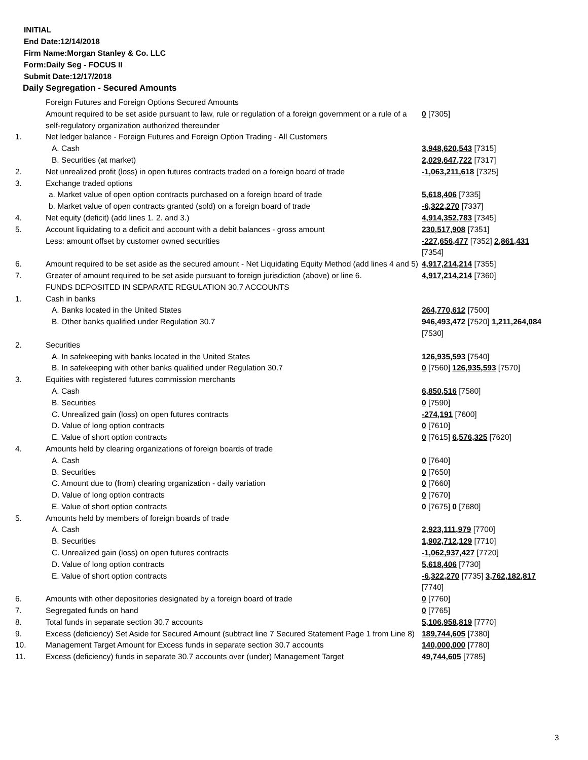INITIAL
End Date:12/14/2018
Firm Name:Morgan Stanley & Co. LLC
Form:Daily Seg - FOCUS II
Submit Date:12/17/2018
Daily Segregation - Secured Amounts
| | Foreign Futures and Foreign Options Secured Amounts | |
| | Amount required to be set aside pursuant to law, rule or regulation of a foreign government or a rule of a self-regulatory organization authorized thereunder | 0 [7305] |
| 1. | Net ledger balance - Foreign Futures and Foreign Option Trading - All Customers | |
| | A. Cash | 3,948,620,543 [7315] |
| | B. Securities (at market) | 2,029,647,722 [7317] |
| 2. | Net unrealized profit (loss) in open futures contracts traded on a foreign board of trade | -1,063,211,618 [7325] |
| 3. | Exchange traded options | |
| | a. Market value of open option contracts purchased on a foreign board of trade | 5,618,406 [7335] |
| | b. Market value of open contracts granted (sold) on a foreign board of trade | -6,322,270 [7337] |
| 4. | Net equity (deficit) (add lines 1. 2. and 3.) | 4,914,352,783 [7345] |
| 5. | Account liquidating to a deficit and account with a debit balances - gross amount | 230,517,908 [7351] |
| | Less: amount offset by customer owned securities | -227,656,477 [7352] 2,861,431 [7354] |
| 6. | Amount required to be set aside as the secured amount - Net Liquidating Equity Method (add lines 4 and 5) | 4,917,214,214 [7355] |
| 7. | Greater of amount required to be set aside pursuant to foreign jurisdiction (above) or line 6. | 4,917,214,214 [7360] |
| | FUNDS DEPOSITED IN SEPARATE REGULATION 30.7 ACCOUNTS | |
| 1. | Cash in banks | |
| | A. Banks located in the United States | 264,770,612 [7500] |
| | B. Other banks qualified under Regulation 30.7 | 946,493,472 [7520] 1,211,264,084 [7530] |
| 2. | Securities | |
| | A. In safekeeping with banks located in the United States | 126,935,593 [7540] |
| | B. In safekeeping with other banks qualified under Regulation 30.7 | 0 [7560] 126,935,593 [7570] |
| 3. | Equities with registered futures commission merchants | |
| | A. Cash | 6,850,516 [7580] |
| | B. Securities | 0 [7590] |
| | C. Unrealized gain (loss) on open futures contracts | -274,191 [7600] |
| | D. Value of long option contracts | 0 [7610] |
| | E. Value of short option contracts | 0 [7615] 6,576,325 [7620] |
| 4. | Amounts held by clearing organizations of foreign boards of trade | |
| | A. Cash | 0 [7640] |
| | B. Securities | 0 [7650] |
| | C. Amount due to (from) clearing organization - daily variation | 0 [7660] |
| | D. Value of long option contracts | 0 [7670] |
| | E. Value of short option contracts | 0 [7675] 0 [7680] |
| 5. | Amounts held by members of foreign boards of trade | |
| | A. Cash | 2,923,111,979 [7700] |
| | B. Securities | 1,902,712,129 [7710] |
| | C. Unrealized gain (loss) on open futures contracts | -1,062,937,427 [7720] |
| | D. Value of long option contracts | 5,618,406 [7730] |
| | E. Value of short option contracts | -6,322,270 [7735] 3,762,182,817 [7740] |
| 6. | Amounts with other depositories designated by a foreign board of trade | 0 [7760] |
| 7. | Segregated funds on hand | 0 [7765] |
| 8. | Total funds in separate section 30.7 accounts | 5,106,958,819 [7770] |
| 9. | Excess (deficiency) Set Aside for Secured Amount (subtract line 7 Secured Statement Page 1 from Line 8) | 189,744,605 [7380] |
| 10. | Management Target Amount for Excess funds in separate section 30.7 accounts | 140,000,000 [7780] |
| 11. | Excess (deficiency) funds in separate 30.7 accounts over (under) Management Target | 49,744,605 [7785] |
3